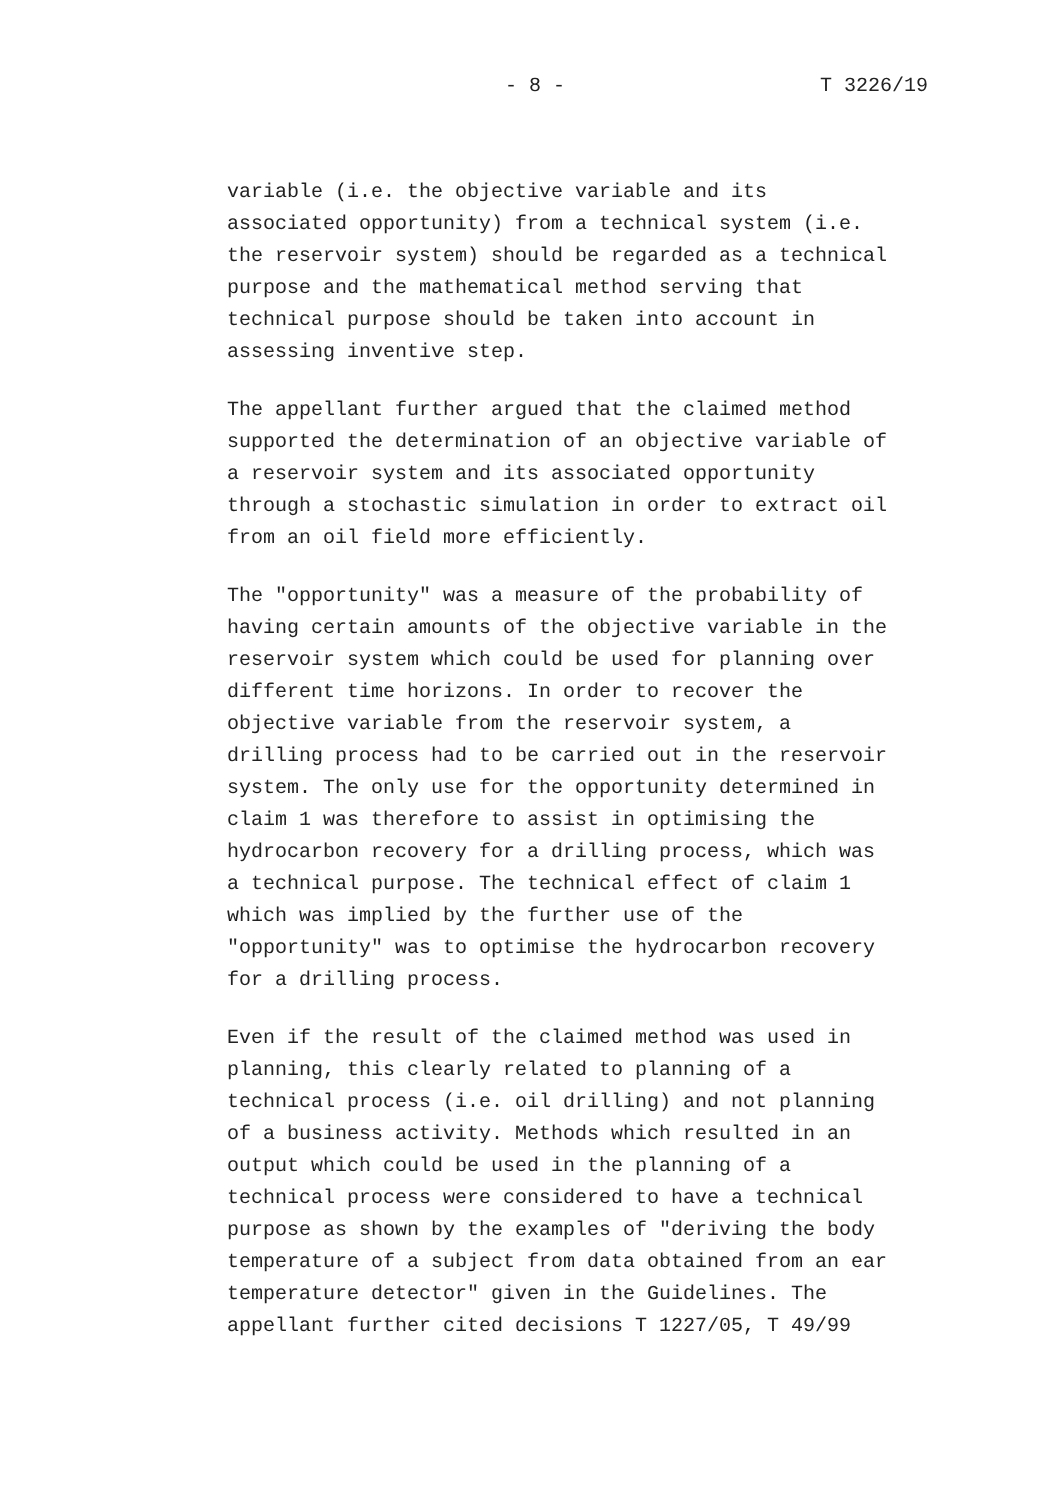- 8 - T 3226/19
variable (i.e. the objective variable and its associated opportunity) from a technical system (i.e. the reservoir system) should be regarded as a technical purpose and the mathematical method serving that technical purpose should be taken into account in assessing inventive step.
The appellant further argued that the claimed method supported the determination of an objective variable of a reservoir system and its associated opportunity through a stochastic simulation in order to extract oil from an oil field more efficiently.
The "opportunity" was a measure of the probability of having certain amounts of the objective variable in the reservoir system which could be used for planning over different time horizons. In order to recover the objective variable from the reservoir system, a drilling process had to be carried out in the reservoir system. The only use for the opportunity determined in claim 1 was therefore to assist in optimising the hydrocarbon recovery for a drilling process, which was a technical purpose. The technical effect of claim 1 which was implied by the further use of the "opportunity" was to optimise the hydrocarbon recovery for a drilling process.
Even if the result of the claimed method was used in planning, this clearly related to planning of a technical process (i.e. oil drilling) and not planning of a business activity. Methods which resulted in an output which could be used in the planning of a technical process were considered to have a technical purpose as shown by the examples of "deriving the body temperature of a subject from data obtained from an ear temperature detector" given in the Guidelines. The appellant further cited decisions T 1227/05, T 49/99